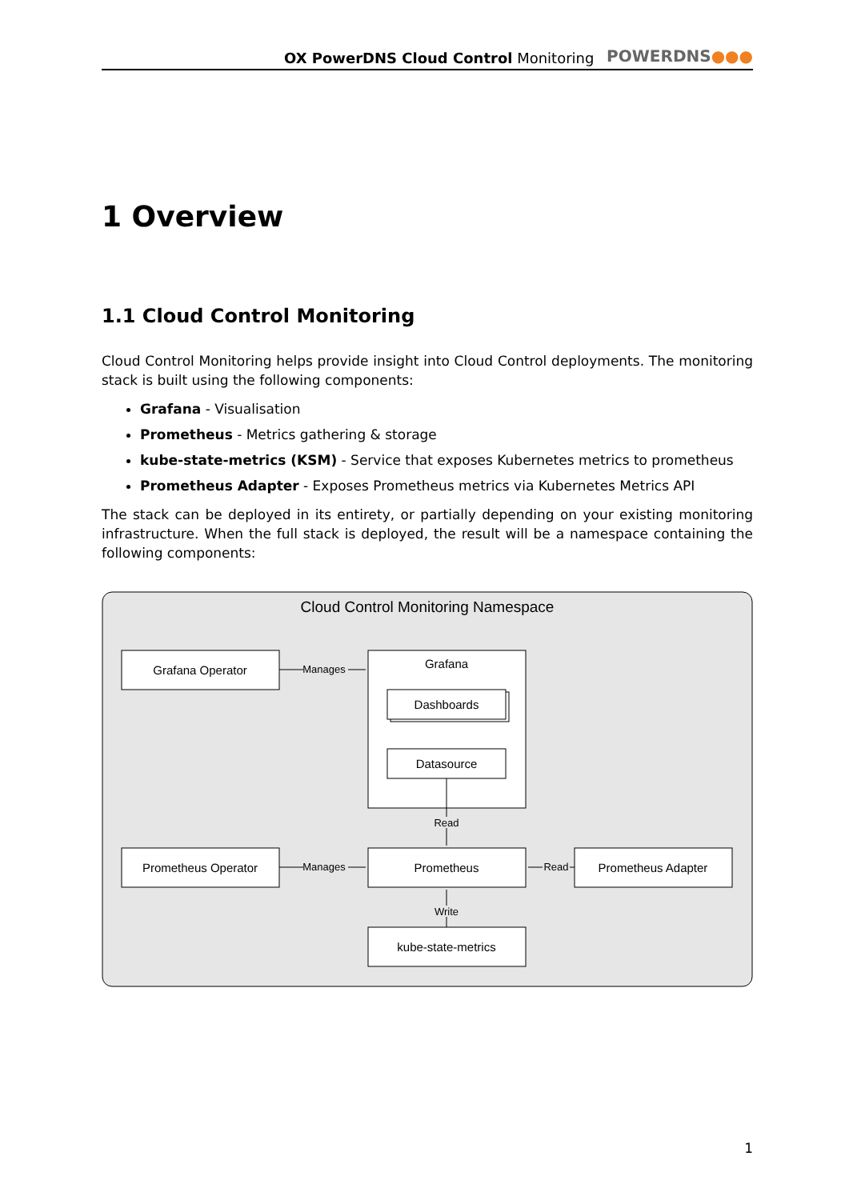OX PowerDNS Cloud Control Monitoring
POWERDNS●●●
1 Overview
1.1 Cloud Control Monitoring
Cloud Control Monitoring helps provide insight into Cloud Control deployments. The monitoring stack is built using the following components:
Grafana - Visualisation
Prometheus - Metrics gathering & storage
kube-state-metrics (KSM) - Service that exposes Kubernetes metrics to prometheus
Prometheus Adapter - Exposes Prometheus metrics via Kubernetes Metrics API
The stack can be deployed in its entirety, or partially depending on your existing monitoring infrastructure. When the full stack is deployed, the result will be a namespace containing the following components:
Cloud Control Monitoring Namespace
Grafana Operator
Grafana
Dashboards
Datasource
Prometheus Operator
Prometheus
Prometheus Adapter
kube-state-metrics
Manages
Manages
Read
Read
Write
1